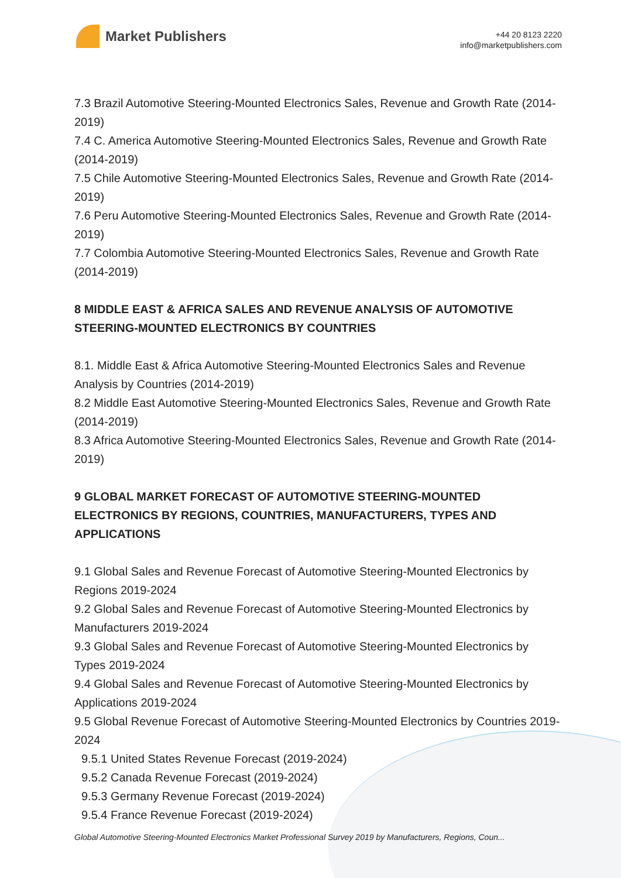Market Publishers
+44 20 8123 2220
info@marketpublishers.com
7.3 Brazil Automotive Steering-Mounted Electronics Sales, Revenue and Growth Rate (2014-2019)
7.4 C. America Automotive Steering-Mounted Electronics Sales, Revenue and Growth Rate (2014-2019)
7.5 Chile Automotive Steering-Mounted Electronics Sales, Revenue and Growth Rate (2014-2019)
7.6 Peru Automotive Steering-Mounted Electronics Sales, Revenue and Growth Rate (2014-2019)
7.7 Colombia Automotive Steering-Mounted Electronics Sales, Revenue and Growth Rate (2014-2019)
8 MIDDLE EAST & AFRICA SALES AND REVENUE ANALYSIS OF AUTOMOTIVE STEERING-MOUNTED ELECTRONICS BY COUNTRIES
8.1. Middle East & Africa Automotive Steering-Mounted Electronics Sales and Revenue Analysis by Countries (2014-2019)
8.2 Middle East Automotive Steering-Mounted Electronics Sales, Revenue and Growth Rate (2014-2019)
8.3 Africa Automotive Steering-Mounted Electronics Sales, Revenue and Growth Rate (2014-2019)
9 GLOBAL MARKET FORECAST OF AUTOMOTIVE STEERING-MOUNTED ELECTRONICS BY REGIONS, COUNTRIES, MANUFACTURERS, TYPES AND APPLICATIONS
9.1 Global Sales and Revenue Forecast of Automotive Steering-Mounted Electronics by Regions 2019-2024
9.2 Global Sales and Revenue Forecast of Automotive Steering-Mounted Electronics by Manufacturers 2019-2024
9.3 Global Sales and Revenue Forecast of Automotive Steering-Mounted Electronics by Types 2019-2024
9.4 Global Sales and Revenue Forecast of Automotive Steering-Mounted Electronics by Applications 2019-2024
9.5 Global Revenue Forecast of Automotive Steering-Mounted Electronics by Countries 2019-2024
9.5.1 United States Revenue Forecast (2019-2024)
9.5.2 Canada Revenue Forecast (2019-2024)
9.5.3 Germany Revenue Forecast (2019-2024)
9.5.4 France Revenue Forecast (2019-2024)
Global Automotive Steering-Mounted Electronics Market Professional Survey 2019 by Manufacturers, Regions, Coun...